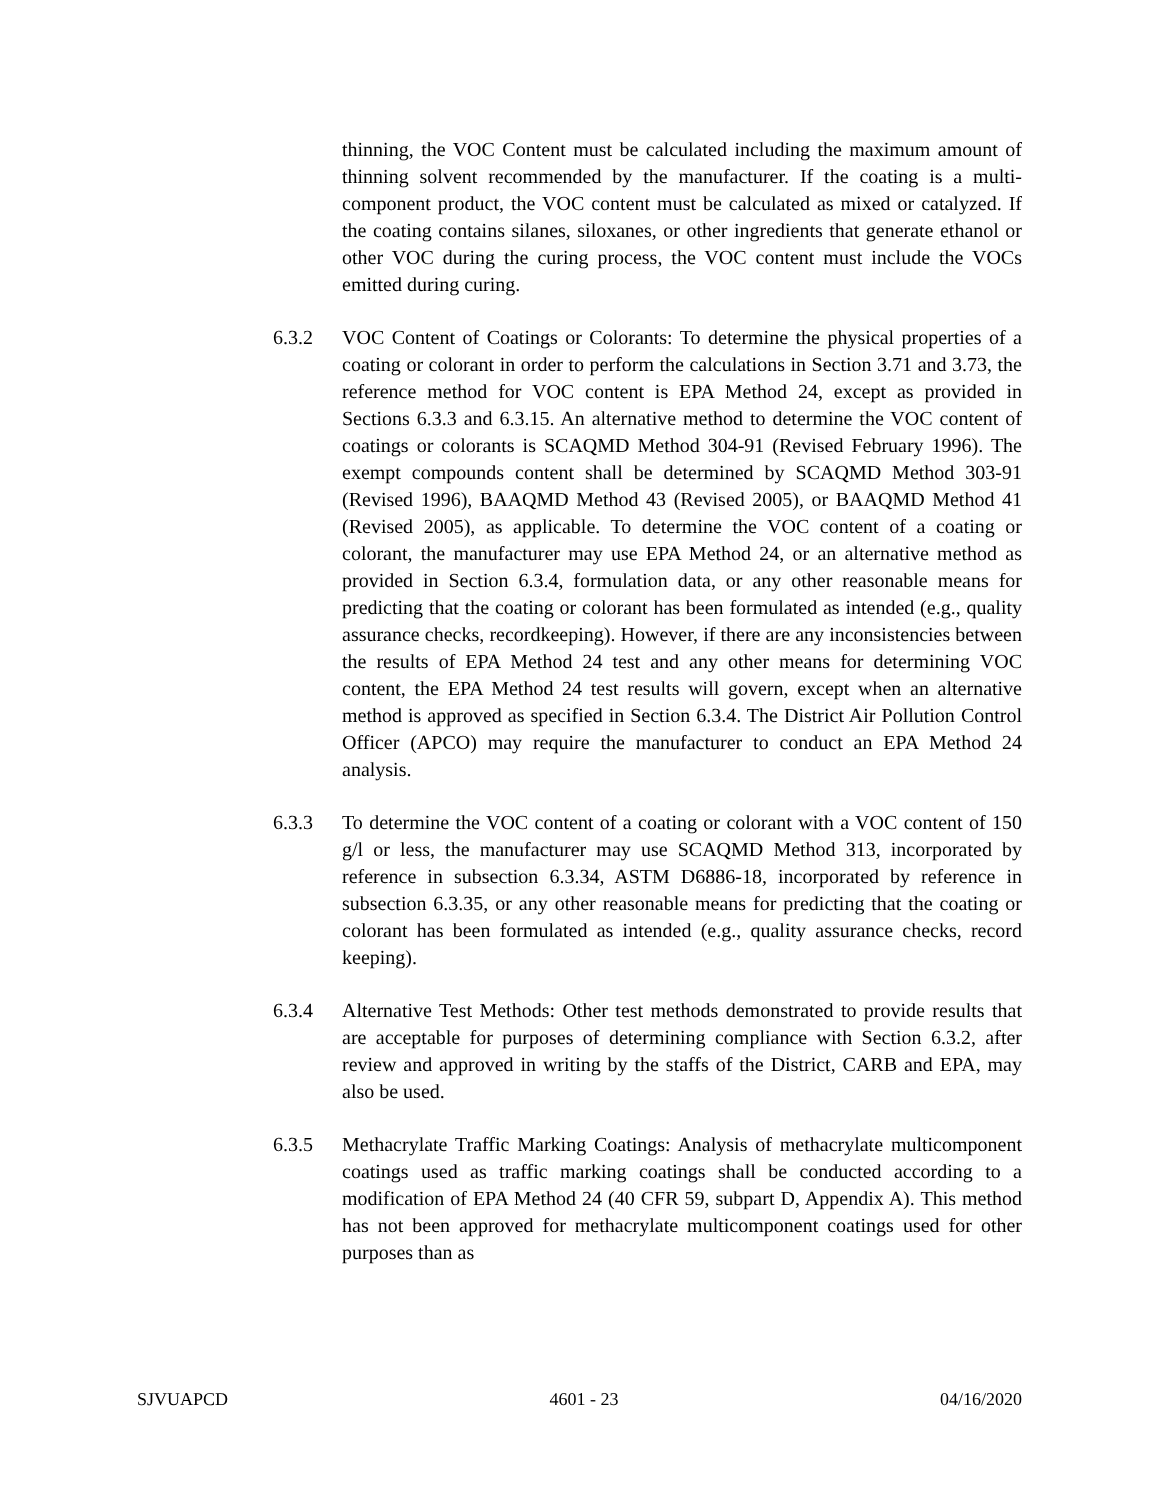thinning, the VOC Content must be calculated including the maximum amount of thinning solvent recommended by the manufacturer. If the coating is a multi-component product, the VOC content must be calculated as mixed or catalyzed. If the coating contains silanes, siloxanes, or other ingredients that generate ethanol or other VOC during the curing process, the VOC content must include the VOCs emitted during curing.
6.3.2 VOC Content of Coatings or Colorants: To determine the physical properties of a coating or colorant in order to perform the calculations in Section 3.71 and 3.73, the reference method for VOC content is EPA Method 24, except as provided in Sections 6.3.3 and 6.3.15. An alternative method to determine the VOC content of coatings or colorants is SCAQMD Method 304-91 (Revised February 1996). The exempt compounds content shall be determined by SCAQMD Method 303-91 (Revised 1996), BAAQMD Method 43 (Revised 2005), or BAAQMD Method 41 (Revised 2005), as applicable. To determine the VOC content of a coating or colorant, the manufacturer may use EPA Method 24, or an alternative method as provided in Section 6.3.4, formulation data, or any other reasonable means for predicting that the coating or colorant has been formulated as intended (e.g., quality assurance checks, recordkeeping). However, if there are any inconsistencies between the results of EPA Method 24 test and any other means for determining VOC content, the EPA Method 24 test results will govern, except when an alternative method is approved as specified in Section 6.3.4. The District Air Pollution Control Officer (APCO) may require the manufacturer to conduct an EPA Method 24 analysis.
6.3.3 To determine the VOC content of a coating or colorant with a VOC content of 150 g/l or less, the manufacturer may use SCAQMD Method 313, incorporated by reference in subsection 6.3.34, ASTM D6886-18, incorporated by reference in subsection 6.3.35, or any other reasonable means for predicting that the coating or colorant has been formulated as intended (e.g., quality assurance checks, record keeping).
6.3.4 Alternative Test Methods: Other test methods demonstrated to provide results that are acceptable for purposes of determining compliance with Section 6.3.2, after review and approved in writing by the staffs of the District, CARB and EPA, may also be used.
6.3.5 Methacrylate Traffic Marking Coatings: Analysis of methacrylate multicomponent coatings used as traffic marking coatings shall be conducted according to a modification of EPA Method 24 (40 CFR 59, subpart D, Appendix A). This method has not been approved for methacrylate multicomponent coatings used for other purposes than as
SJVUAPCD 4601 - 23 04/16/2020